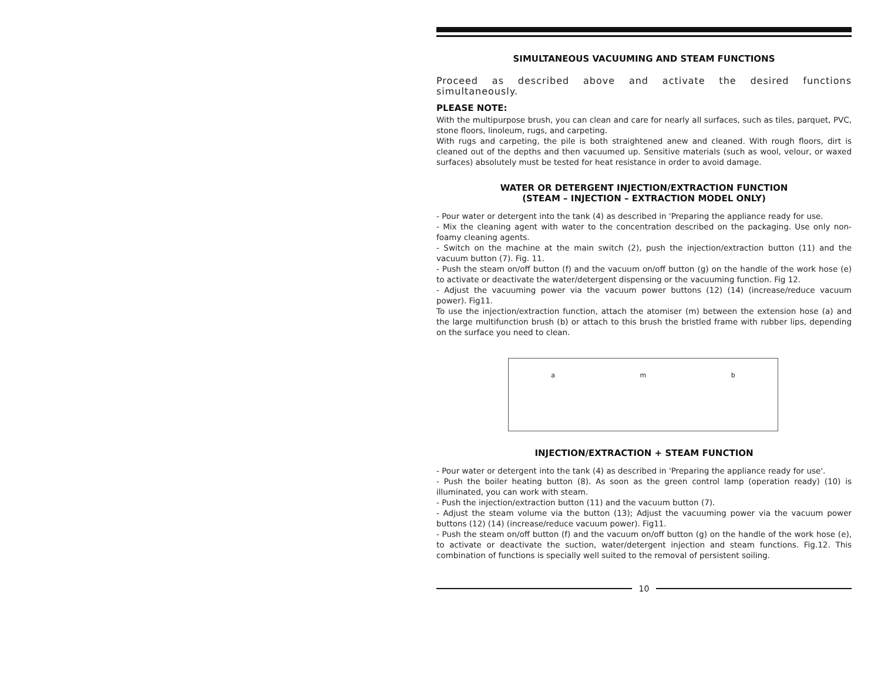SIMULTANEOUS VACUUMING AND STEAM FUNCTIONS
Proceed as described above and activate the desired functions simultaneously.
PLEASE NOTE:
With the multipurpose brush, you can clean and care for nearly all surfaces, such as tiles, parquet, PVC, stone floors, linoleum, rugs, and carpeting.
With rugs and carpeting, the pile is both straightened anew and cleaned. With rough floors, dirt is cleaned out of the depths and then vacuumed up. Sensitive materials (such as wool, velour, or waxed surfaces) absolutely must be tested for heat resistance in order to avoid damage.
WATER OR DETERGENT INJECTION/EXTRACTION FUNCTION
(STEAM – INJECTION – EXTRACTION MODEL ONLY)
- Pour water or detergent into the tank (4) as described in 'Preparing the appliance ready for use.
- Mix the cleaning agent with water to the concentration described on the packaging. Use only non-foamy cleaning agents.
- Switch on the machine at the main switch (2), push the injection/extraction button (11) and the vacuum button (7). Fig. 11.
- Push the steam on/off button (f) and the vacuum on/off button (g) on the handle of the work hose (e) to activate or deactivate the water/detergent dispensing or the vacuuming function. Fig 12.
- Adjust the vacuuming power via the vacuum power buttons (12) (14) (increase/reduce vacuum power). Fig11.
To use the injection/extraction function, attach the atomiser (m) between the extension hose (a) and the large multifunction brush (b) or attach to this brush the bristled frame with rubber lips, depending on the surface you need to clean.
a m b
INJECTION/EXTRACTION + STEAM FUNCTION
- Pour water or detergent into the tank (4) as described in 'Preparing the appliance ready for use'.
- Push the boiler heating button (8). As soon as the green control lamp (operation ready) (10) is illuminated, you can work with steam.
- Push the injection/extraction button (11) and the vacuum button (7).
- Adjust the steam volume via the button (13); Adjust the vacuuming power via the vacuum power buttons (12) (14) (increase/reduce vacuum power). Fig11.
- Push the steam on/off button (f) and the vacuum on/off button (g) on the handle of the work hose (e), to activate or deactivate the suction, water/detergent injection and steam functions. Fig.12. This combination of functions is specially well suited to the removal of persistent soiling.
10